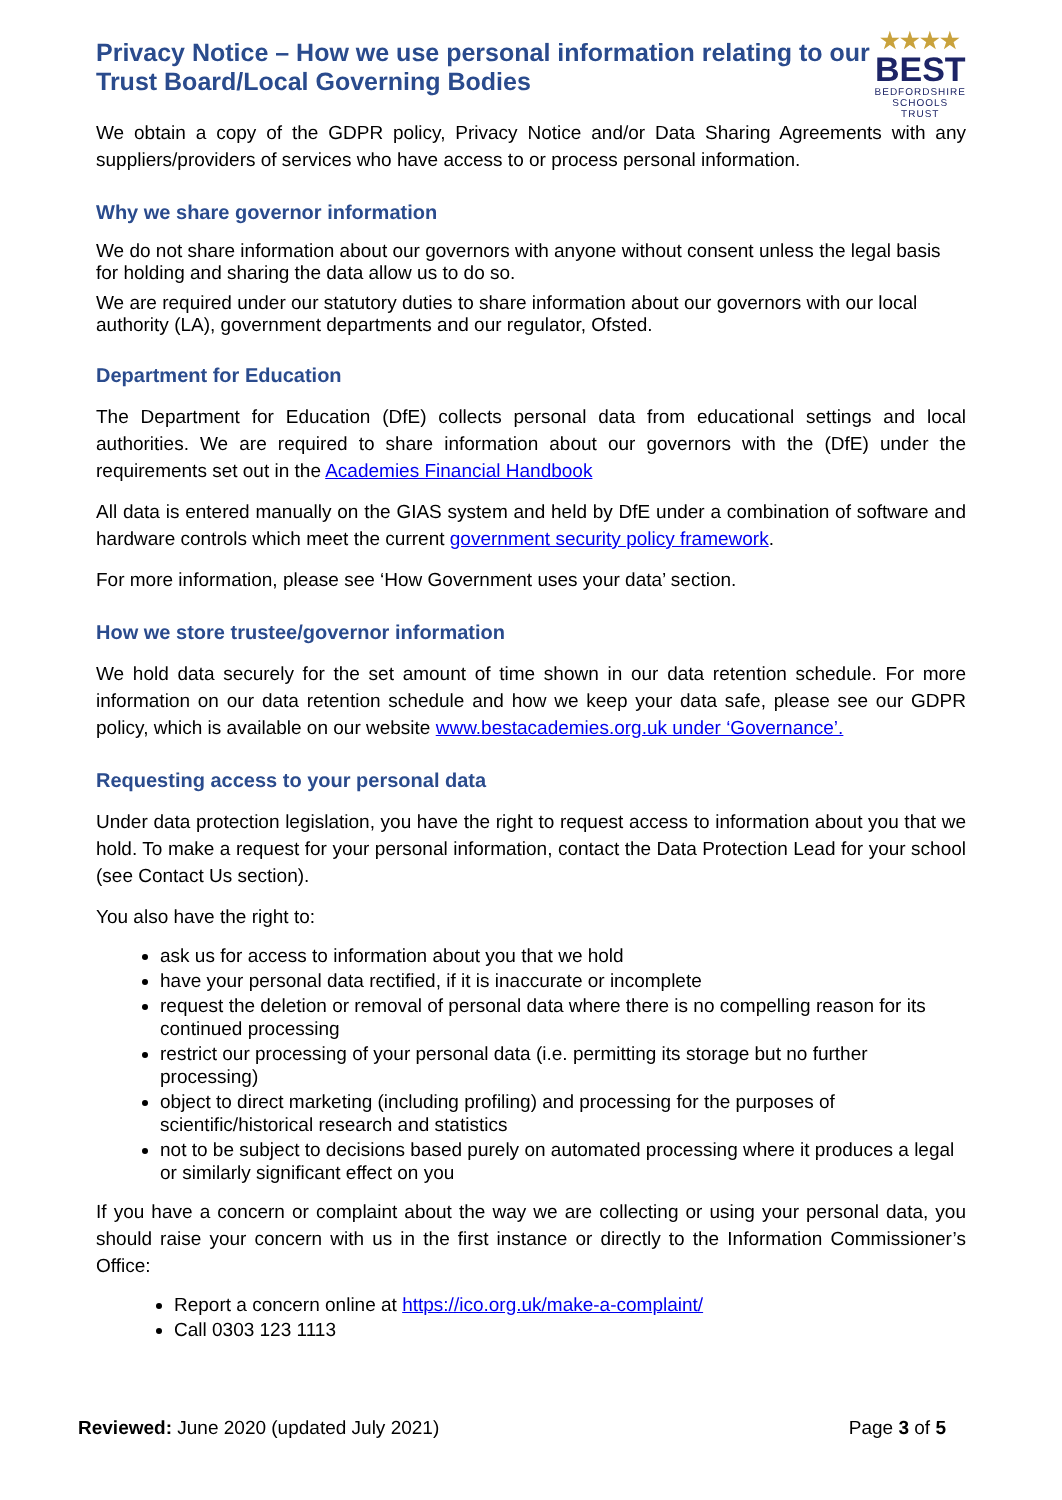Privacy Notice – How we use personal information relating to our Trust Board/Local Governing Bodies
★★★★
BEST
BEDFORDSHIRE
SCHOOLS TRUST
We obtain a copy of the GDPR policy, Privacy Notice and/or Data Sharing Agreements with any suppliers/providers of services who have access to or process personal information.
Why we share governor information
We do not share information about our governors with anyone without consent unless the legal basis for holding and sharing the data allow us to do so.
We are required under our statutory duties to share information about our governors with our local authority (LA), government departments and our regulator, Ofsted.
Department for Education
The Department for Education (DfE) collects personal data from educational settings and local authorities. We are required to share information about our governors with the (DfE) under the requirements set out in the Academies Financial Handbook
All data is entered manually on the GIAS system and held by DfE under a combination of software and hardware controls which meet the current government security policy framework.
For more information, please see ‘How Government uses your data’ section.
How we store trustee/governor information
We hold data securely for the set amount of time shown in our data retention schedule. For more information on our data retention schedule and how we keep your data safe, please see our GDPR policy, which is available on our website www.bestacademies.org.uk under ‘Governance’.
Requesting access to your personal data
Under data protection legislation, you have the right to request access to information about you that we hold. To make a request for your personal information, contact the Data Protection Lead for your school (see Contact Us section).
You also have the right to:
ask us for access to information about you that we hold
have your personal data rectified, if it is inaccurate or incomplete
request the deletion or removal of personal data where there is no compelling reason for its continued processing
restrict our processing of your personal data (i.e. permitting its storage but no further processing)
object to direct marketing (including profiling) and processing for the purposes of scientific/historical research and statistics
not to be subject to decisions based purely on automated processing where it produces a legal or similarly significant effect on you
If you have a concern or complaint about the way we are collecting or using your personal data, you should raise your concern with us in the first instance or directly to the Information Commissioner’s Office:
Report a concern online at https://ico.org.uk/make-a-complaint/
Call 0303 123 1113
Reviewed: June 2020 (updated July 2021) Page 3 of 5